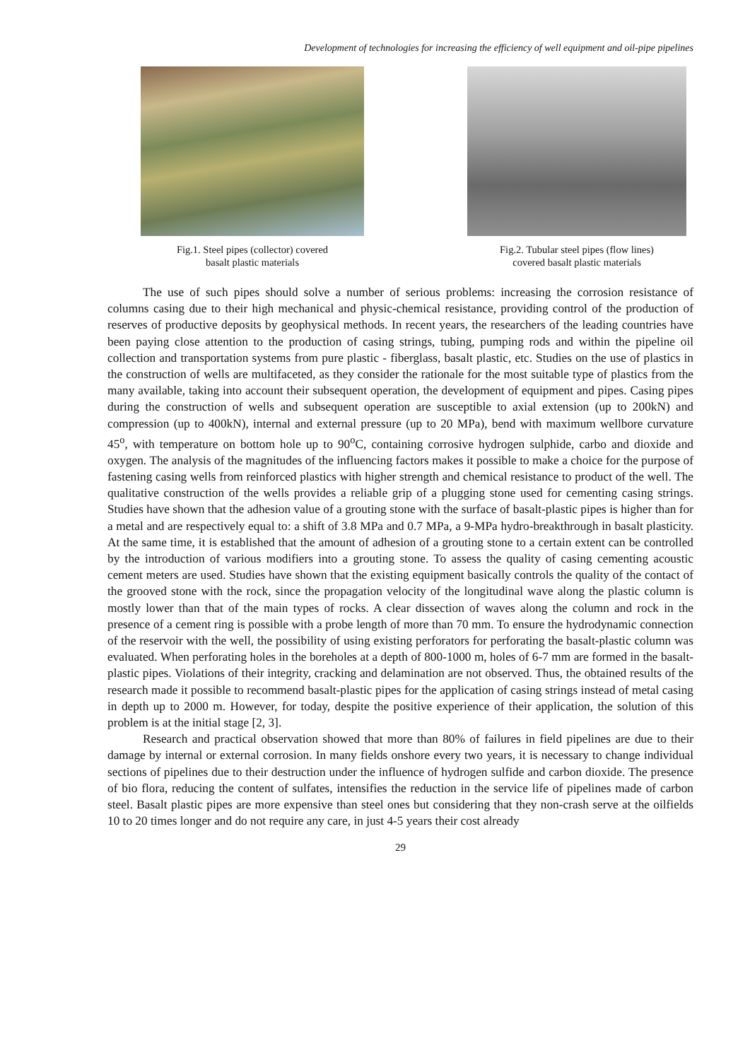Development of technologies for increasing the efficiency of well equipment and oil-pipe pipelines
Fig.1. Steel pipes (collector) covered
basalt plastic materials
Fig.2. Tubular steel pipes (flow lines)
covered basalt plastic materials
The use of such pipes should solve a number of serious problems: increasing the corrosion resistance of columns casing due to their high mechanical and physic-chemical resistance, providing control of the production of reserves of productive deposits by geophysical methods. In recent years, the researchers of the leading countries have been paying close attention to the production of casing strings, tubing, pumping rods and within the pipeline oil collection and transportation systems from pure plastic - fiberglass, basalt plastic, etc. Studies on the use of plastics in the construction of wells are multifaceted, as they consider the rationale for the most suitable type of plastics from the many available, taking into account their subsequent operation, the development of equipment and pipes. Casing pipes during the construction of wells and subsequent operation are susceptible to axial extension (up to 200kN) and compression (up to 400kN), internal and external pressure (up to 20 MPa), bend with maximum wellbore curvature 45<sup>o</sup>, with temperature on bottom hole up to 90<sup>o</sup>C, containing corrosive hydrogen sulphide, carbo and dioxide and oxygen. The analysis of the magnitudes of the influencing factors makes it possible to make a choice for the purpose of fastening casing wells from reinforced plastics with higher strength and chemical resistance to product of the well. The qualitative construction of the wells provides a reliable grip of a plugging stone used for cementing casing strings. Studies have shown that the adhesion value of a grouting stone with the surface of basalt-plastic pipes is higher than for a metal and are respectively equal to: a shift of 3.8 MPa and 0.7 MPa, a 9-MPa hydro-breakthrough in basalt plasticity. At the same time, it is established that the amount of adhesion of a grouting stone to a certain extent can be controlled by the introduction of various modifiers into a grouting stone. To assess the quality of casing cementing acoustic cement meters are used. Studies have shown that the existing equipment basically controls the quality of the contact of the grooved stone with the rock, since the propagation velocity of the longitudinal wave along the plastic column is mostly lower than that of the main types of rocks. A clear dissection of waves along the column and rock in the presence of a cement ring is possible with a probe length of more than 70 mm. To ensure the hydrodynamic connection of the reservoir with the well, the possibility of using existing perforators for perforating the basalt-plastic column was evaluated. When perforating holes in the boreholes at a depth of 800-1000 m, holes of 6-7 mm are formed in the basalt-plastic pipes. Violations of their integrity, cracking and delamination are not observed. Thus, the obtained results of the research made it possible to recommend basalt-plastic pipes for the application of casing strings instead of metal casing in depth up to 2000 m. However, for today, despite the positive experience of their application, the solution of this problem is at the initial stage [2, 3].
Research and practical observation showed that more than 80% of failures in field pipelines are due to their damage by internal or external corrosion. In many fields onshore every two years, it is necessary to change individual sections of pipelines due to their destruction under the influence of hydrogen sulfide and carbon dioxide. The presence of bio flora, reducing the content of sulfates, intensifies the reduction in the service life of pipelines made of carbon steel. Basalt plastic pipes are more expensive than steel ones but considering that they non-crash serve at the oilfields 10 to 20 times longer and do not require any care, in just 4-5 years their cost already
29